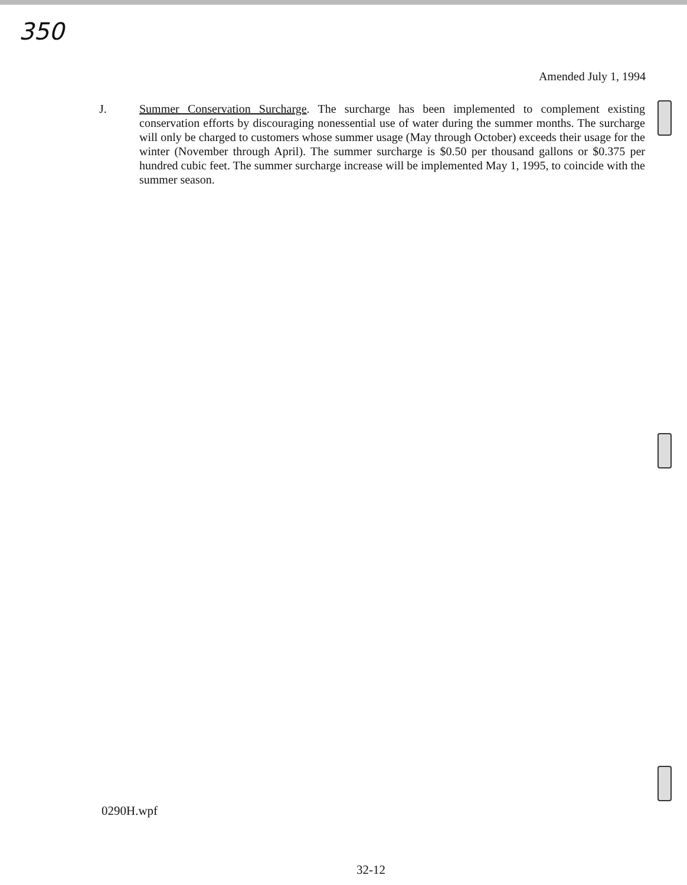350
Amended July 1, 1994
J. Summer Conservation Surcharge. The surcharge has been implemented to complement existing conservation efforts by discouraging nonessential use of water during the summer months. The surcharge will only be charged to customers whose summer usage (May through October) exceeds their usage for the winter (November through April). The summer surcharge is $0.50 per thousand gallons or $0.375 per hundred cubic feet. The summer surcharge increase will be implemented May 1, 1995, to coincide with the summer season.
0290H.wpf
32-12